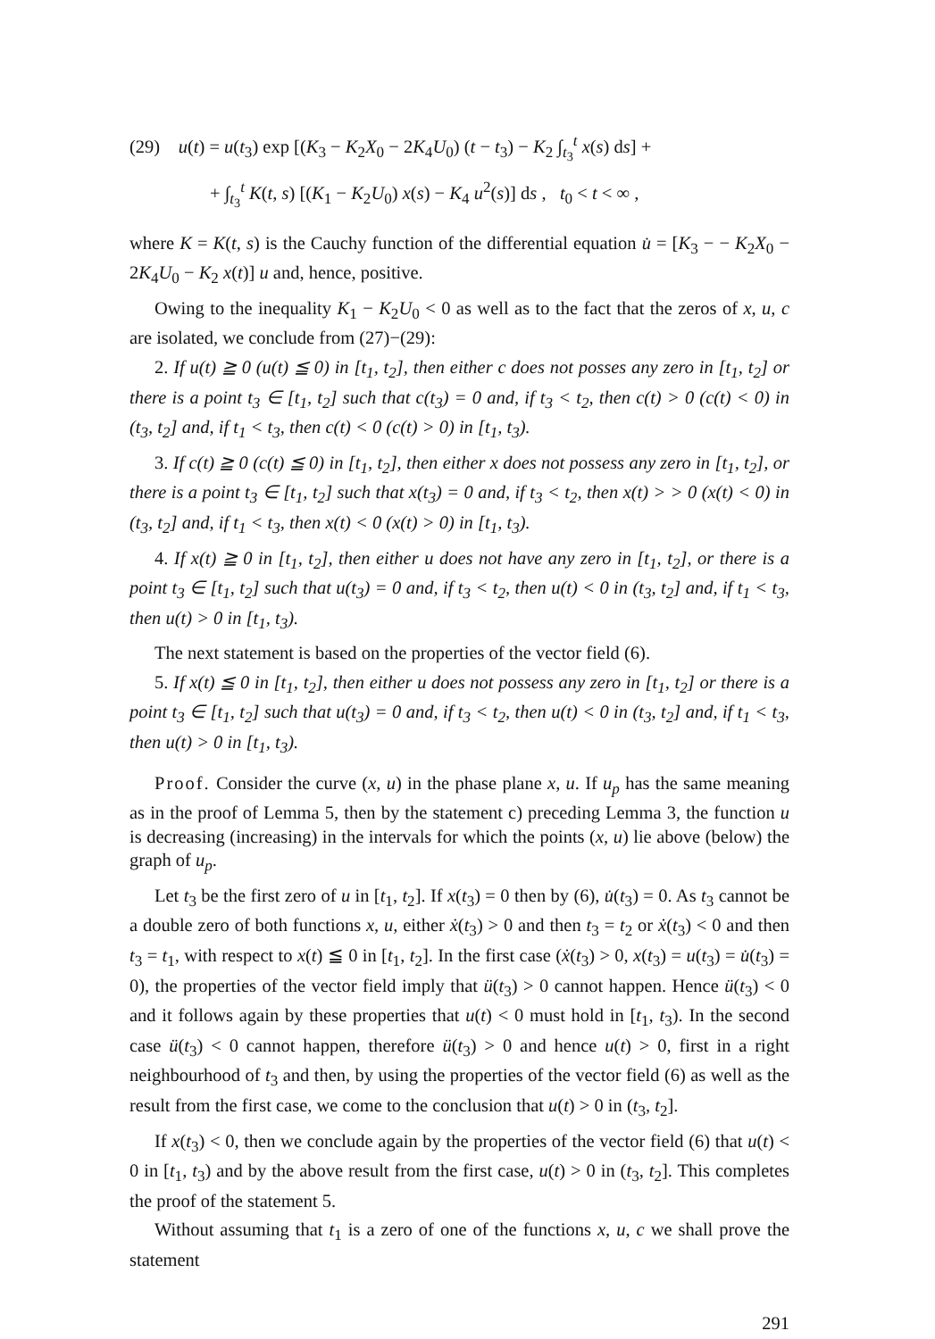(29) u(t) = u(t<sub>3</sub>) exp [(K<sub>3</sub> − K<sub>2</sub>X<sub>0</sub> − 2K<sub>4</sub>U<sub>0</sub>) (t − t<sub>3</sub>) − K<sub>2</sub> ∫<sub>t<sub>3</sub></sub><sup>t</sup> x(s) ds] +
+ ∫<sub>t<sub>3</sub></sub><sup>t</sup> K(t, s) [(K<sub>1</sub> − K<sub>2</sub>U<sub>0</sub>) x(s) − K<sub>4</sub> u<sup>2</sup>(s)] ds , t<sub>0</sub> < t < ∞ ,
where K = K(t, s) is the Cauchy function of the differential equation u̇ = [K<sub>3</sub> − − K<sub>2</sub>X<sub>0</sub> − 2K<sub>4</sub>U<sub>0</sub> − K<sub>2</sub> x(t)] u and, hence, positive.
Owing to the inequality K<sub>1</sub> − K<sub>2</sub>U<sub>0</sub> < 0 as well as to the fact that the zeros of x, u, c are isolated, we conclude from (27)−(29):
2. If u(t) ≧ 0 (u(t) ≦ 0) in [t<sub>1</sub>, t<sub>2</sub>], then either c does not posses any zero in [t<sub>1</sub>, t<sub>2</sub>] or there is a point t<sub>3</sub> ∈ [t<sub>1</sub>, t<sub>2</sub>] such that c(t<sub>3</sub>) = 0 and, if t<sub>3</sub> < t<sub>2</sub>, then c(t) > 0 (c(t) < 0) in (t<sub>3</sub>, t<sub>2</sub>] and, if t<sub>1</sub> < t<sub>3</sub>, then c(t) < 0 (c(t) > 0) in [t<sub>1</sub>, t<sub>3</sub>).
3. If c(t) ≧ 0 (c(t) ≦ 0) in [t<sub>1</sub>, t<sub>2</sub>], then either x does not possess any zero in [t<sub>1</sub>, t<sub>2</sub>], or there is a point t<sub>3</sub> ∈ [t<sub>1</sub>, t<sub>2</sub>] such that x(t<sub>3</sub>) = 0 and, if t<sub>3</sub> < t<sub>2</sub>, then x(t) > > 0 (x(t) < 0) in (t<sub>3</sub>, t<sub>2</sub>] and, if t<sub>1</sub> < t<sub>3</sub>, then x(t) < 0 (x(t) > 0) in [t<sub>1</sub>, t<sub>3</sub>).
4. If x(t) ≧ 0 in [t<sub>1</sub>, t<sub>2</sub>], then either u does not have any zero in [t<sub>1</sub>, t<sub>2</sub>], or there is a point t<sub>3</sub> ∈ [t<sub>1</sub>, t<sub>2</sub>] such that u(t<sub>3</sub>) = 0 and, if t<sub>3</sub> < t<sub>2</sub>, then u(t) < 0 in (t<sub>3</sub>, t<sub>2</sub>] and, if t<sub>1</sub> < t<sub>3</sub>, then u(t) > 0 in [t<sub>1</sub>, t<sub>3</sub>).
The next statement is based on the properties of the vector field (6).
5. If x(t) ≦ 0 in [t<sub>1</sub>, t<sub>2</sub>], then either u does not possess any zero in [t<sub>1</sub>, t<sub>2</sub>] or there is a point t<sub>3</sub> ∈ [t<sub>1</sub>, t<sub>2</sub>] such that u(t<sub>3</sub>) = 0 and, if t<sub>3</sub> < t<sub>2</sub>, then u(t) < 0 in (t<sub>3</sub>, t<sub>2</sub>] and, if t<sub>1</sub> < t<sub>3</sub>, then u(t) > 0 in [t<sub>1</sub>, t<sub>3</sub>).
Proof. Consider the curve (x, u) in the phase plane x, u. If u<sub>p</sub> has the same meaning as in the proof of Lemma 5, then by the statement c) preceding Lemma 3, the function u is decreasing (increasing) in the intervals for which the points (x, u) lie above (below) the graph of u<sub>p</sub>.
Let t<sub>3</sub> be the first zero of u in [t<sub>1</sub>, t<sub>2</sub>]. If x(t<sub>3</sub>) = 0 then by (6), u̇(t<sub>3</sub>) = 0. As t<sub>3</sub> cannot be a double zero of both functions x, u, either ẋ(t<sub>3</sub>) > 0 and then t<sub>3</sub> = t<sub>2</sub> or ẋ(t<sub>3</sub>) < 0 and then t<sub>3</sub> = t<sub>1</sub>, with respect to x(t) ≦ 0 in [t<sub>1</sub>, t<sub>2</sub>]. In the first case (ẋ(t<sub>3</sub>) > 0, x(t<sub>3</sub>) = u(t<sub>3</sub>) = u̇(t<sub>3</sub>) = 0), the properties of the vector field imply that ü(t<sub>3</sub>) > 0 cannot happen. Hence ü(t<sub>3</sub>) < 0 and it follows again by these properties that u(t) < 0 must hold in [t<sub>1</sub>, t<sub>3</sub>). In the second case ü(t<sub>3</sub>) < 0 cannot happen, therefore ü(t<sub>3</sub>) > 0 and hence u(t) > 0, first in a right neighbourhood of t<sub>3</sub> and then, by using the properties of the vector field (6) as well as the result from the first case, we come to the conclusion that u(t) > 0 in (t<sub>3</sub>, t<sub>2</sub>].
If x(t<sub>3</sub>) < 0, then we conclude again by the properties of the vector field (6) that u(t) < 0 in [t<sub>1</sub>, t<sub>3</sub>) and by the above result from the first case, u(t) > 0 in (t<sub>3</sub>, t<sub>2</sub>]. This completes the proof of the statement 5.
Without assuming that t<sub>1</sub> is a zero of one of the functions x, u, c we shall prove the statement
291